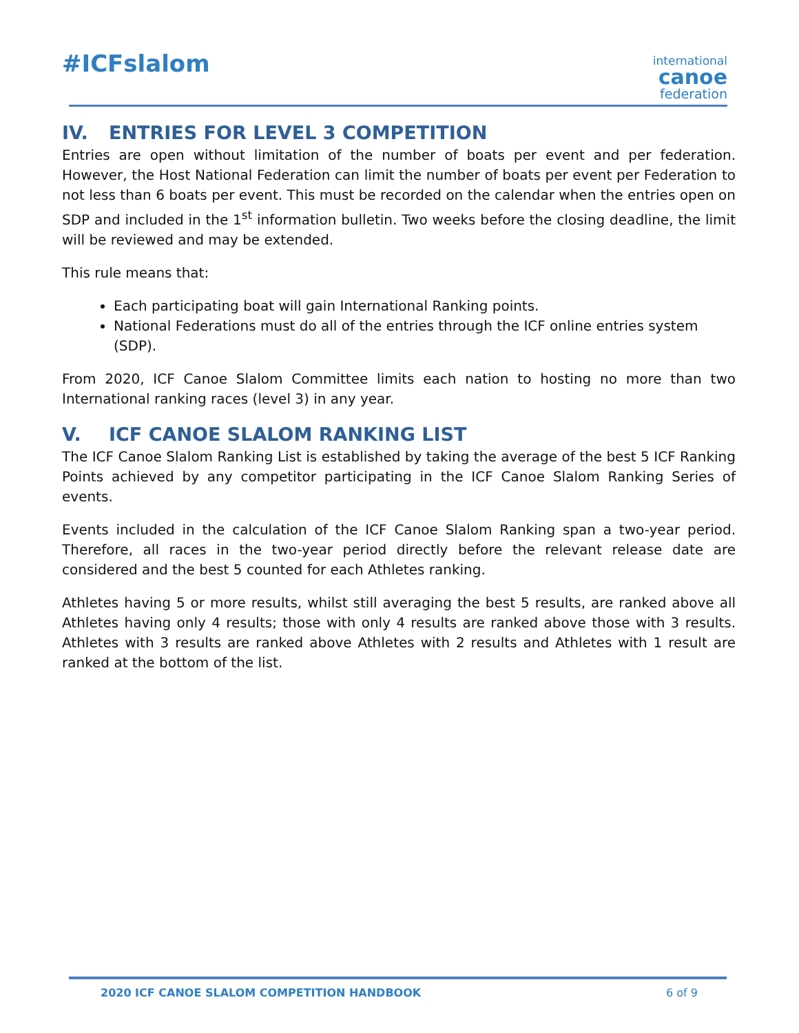#ICFslalom
international
canoe
federation
IV. ENTRIES FOR LEVEL 3 COMPETITION
Entries are open without limitation of the number of boats per event and per federation. However, the Host National Federation can limit the number of boats per event per Federation to not less than 6 boats per event. This must be recorded on the calendar when the entries open on SDP and included in the 1<sup>st</sup> information bulletin. Two weeks before the closing deadline, the limit will be reviewed and may be extended.
This rule means that:
Each participating boat will gain International Ranking points.
National Federations must do all of the entries through the ICF online entries system (SDP).
From 2020, ICF Canoe Slalom Committee limits each nation to hosting no more than two International ranking races (level 3) in any year.
V. ICF CANOE SLALOM RANKING LIST
The ICF Canoe Slalom Ranking List is established by taking the average of the best 5 ICF Ranking Points achieved by any competitor participating in the ICF Canoe Slalom Ranking Series of events.
Events included in the calculation of the ICF Canoe Slalom Ranking span a two-year period. Therefore, all races in the two-year period directly before the relevant release date are considered and the best 5 counted for each Athletes ranking.
Athletes having 5 or more results, whilst still averaging the best 5 results, are ranked above all Athletes having only 4 results; those with only 4 results are ranked above those with 3 results. Athletes with 3 results are ranked above Athletes with 2 results and Athletes with 1 result are ranked at the bottom of the list.
2020 ICF CANOE SLALOM COMPETITION HANDBOOK 6 of 9